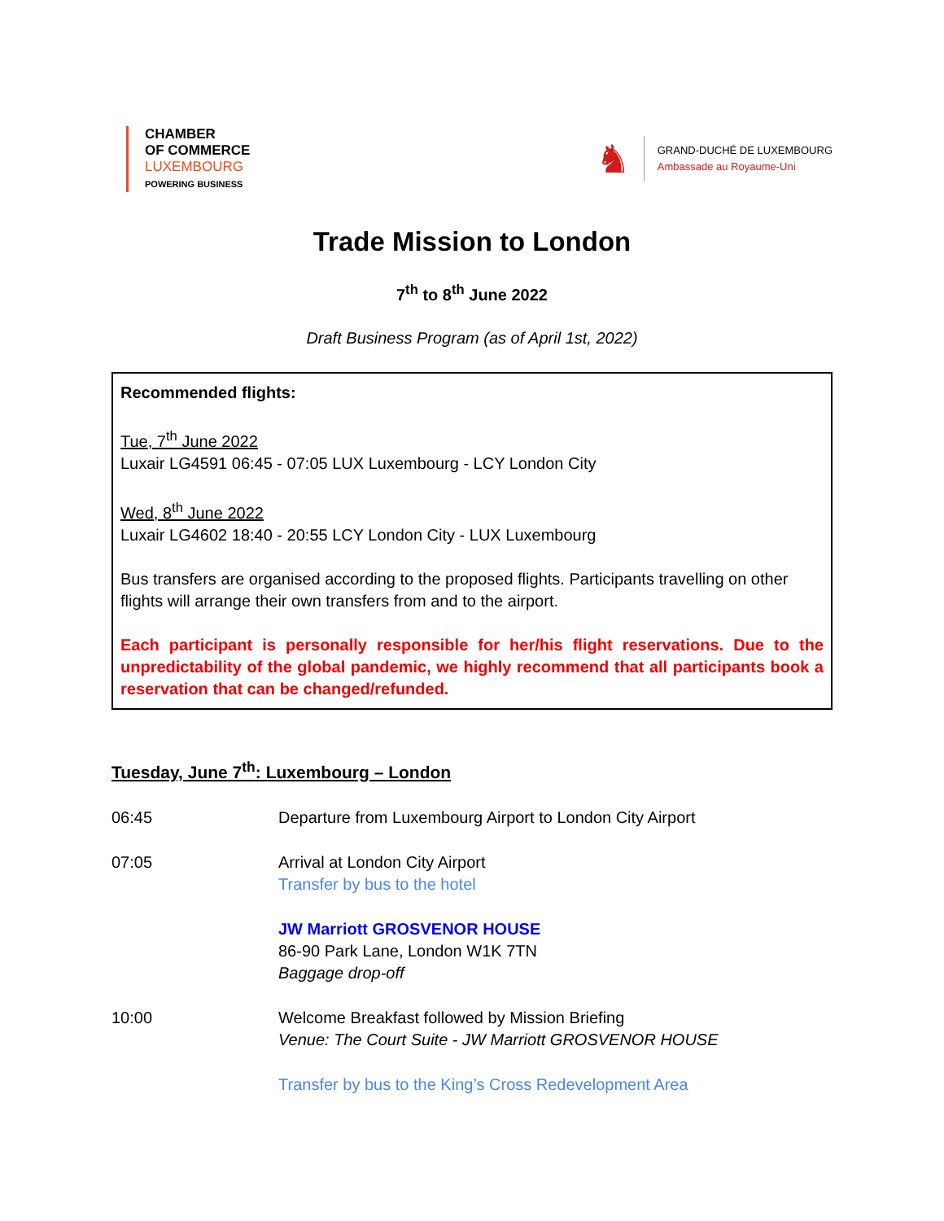CHAMBER
OF COMMERCE
LUXEMBOURG
POWERING BUSINESS
♞
GRAND-DUCHÉ DE LUXEMBOURG
Ambassade au Royaume-Uni
Trade Mission to London
7<sup>th</sup> to 8<sup>th</sup> June 2022
Draft Business Program (as of April 1st, 2022)
Recommended flights:
Tue, 7<sup>th</sup> June 2022
Luxair LG4591 06:45 - 07:05 LUX Luxembourg - LCY London City
Wed, 8<sup>th</sup> June 2022
Luxair LG4602 18:40 - 20:55 LCY London City - LUX Luxembourg
Bus transfers are organised according to the proposed flights. Participants travelling on other flights will arrange their own transfers from and to the airport.
Each participant is personally responsible for her/his flight reservations. Due to the unpredictability of the global pandemic, we highly recommend that all participants book a reservation that can be changed/refunded.
Tuesday, June 7<sup>th</sup>: Luxembourg – London
06:45 Departure from Luxembourg Airport to London City Airport
07:05 Arrival at London City Airport
Transfer by bus to the hotel
JW Marriott GROSVENOR HOUSE
86-90 Park Lane, London W1K 7TN
Baggage drop-off
10:00 Welcome Breakfast followed by Mission Briefing
Venue: The Court Suite - JW Marriott GROSVENOR HOUSE
Transfer by bus to the King’s Cross Redevelopment Area